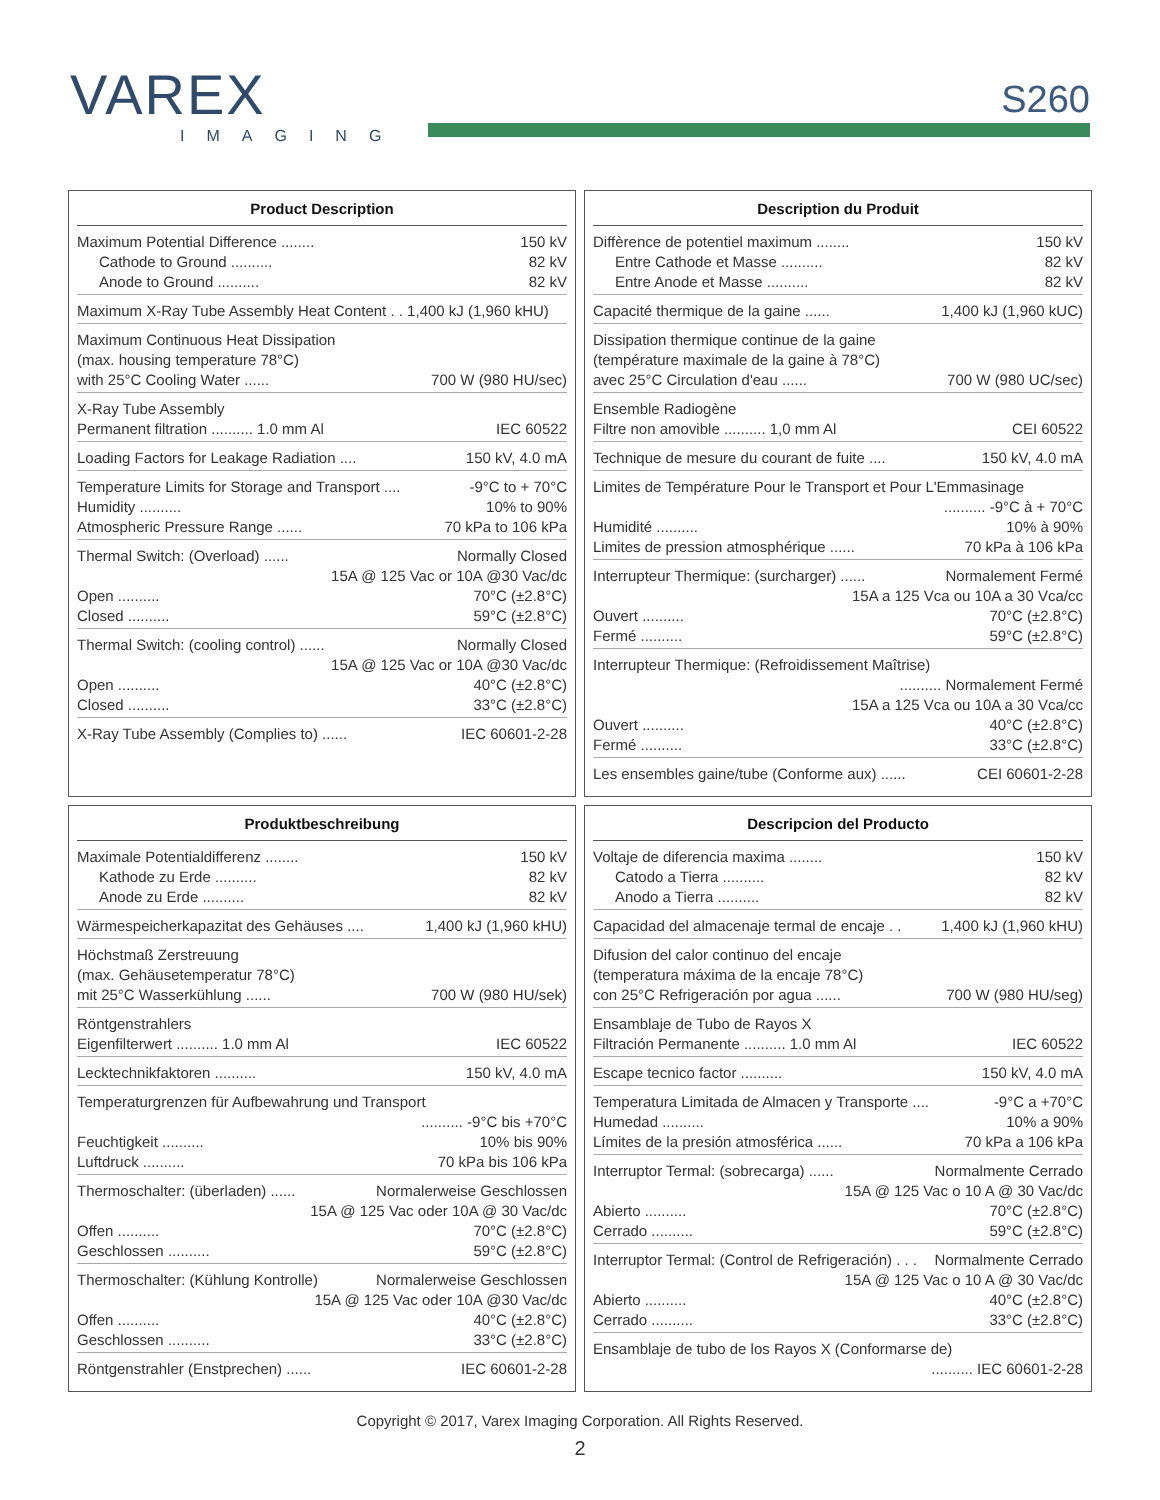VAREX
IMAGING
S260
Product Description
Maximum Potential Difference ........ 150 kV
Cathode to Ground .......... 82 kV
Anode to Ground .......... 82 kV
Maximum X-Ray Tube Assembly Heat Content . . 1,400 kJ (1,960 kHU)
Maximum Continuous Heat Dissipation
(max. housing temperature 78°C)
with 25°C Cooling Water ...... 700 W (980 HU/sec)
X-Ray Tube Assembly
Permanent filtration .......... 1.0 mm Al IEC 60522
Loading Factors for Leakage Radiation .... 150 kV, 4.0 mA
Temperature Limits for Storage and Transport .... -9°C to + 70°C
Humidity .......... 10% to 90%
Atmospheric Pressure Range ...... 70 kPa to 106 kPa
Thermal Switch: (Overload) ...... Normally Closed
15A @ 125 Vac or 10A @30 Vac/dc
Open .......... 70°C (±2.8°C)
Closed .......... 59°C (±2.8°C)
Thermal Switch: (cooling control) ...... Normally Closed
15A @ 125 Vac or 10A @30 Vac/dc
Open .......... 40°C (±2.8°C)
Closed .......... 33°C (±2.8°C)
X-Ray Tube Assembly (Complies to) ...... IEC 60601-2-28
Description du Produit
Diffèrence de potentiel maximum ........ 150 kV
Entre Cathode et Masse .......... 82 kV
Entre Anode et Masse .......... 82 kV
Capacité thermique de la gaine ...... 1,400 kJ (1,960 kUC)
Dissipation thermique continue de la gaine
(température maximale de la gaine à 78°C)
avec 25°C Circulation d'eau ...... 700 W (980 UC/sec)
Ensemble Radiogène
Filtre non amovible .......... 1,0 mm Al CEI 60522
Technique de mesure du courant de fuite .... 150 kV, 4.0 mA
Limites de Température Pour le Transport et Pour L'Emmasinage
.......... -9°C à + 70°C
Humidité .......... 10% à 90%
Limites de pression atmosphérique ...... 70 kPa à 106 kPa
Interrupteur Thermique: (surcharger) ...... Normalement Fermé
15A a 125 Vca ou 10A a 30 Vca/cc
Ouvert .......... 70°C (±2.8°C)
Fermé .......... 59°C (±2.8°C)
Interrupteur Thermique: (Refroidissement Maîtrise)
.......... Normalement Fermé
15A a 125 Vca ou 10A a 30 Vca/cc
Ouvert .......... 40°C (±2.8°C)
Fermé .......... 33°C (±2.8°C)
Les ensembles gaine/tube (Conforme aux) ...... CEI 60601-2-28
Produktbeschreibung
Maximale Potentialdifferenz ........ 150 kV
Kathode zu Erde .......... 82 kV
Anode zu Erde .......... 82 kV
Wärmespeicherkapazitat des Gehäuses .... 1,400 kJ (1,960 kHU)
Höchstmaß Zerstreuung
(max. Gehäusetemperatur 78°C)
mit 25°C Wasserkühlung ...... 700 W (980 HU/sek)
Röntgenstrahlers
Eigenfilterwert .......... 1.0 mm Al IEC 60522
Lecktechnikfaktoren .......... 150 kV, 4.0 mA
Temperaturgrenzen für Aufbewahrung und Transport
.......... -9°C bis +70°C
Feuchtigkeit .......... 10% bis 90%
Luftdruck .......... 70 kPa bis 106 kPa
Thermoschalter: (überladen) ...... Normalerweise Geschlossen
15A @ 125 Vac oder 10A @ 30 Vac/dc
Offen .......... 70°C (±2.8°C)
Geschlossen .......... 59°C (±2.8°C)
Thermoschalter: (Kühlung Kontrolle) Normalerweise Geschlossen
15A @ 125 Vac oder 10A @30 Vac/dc
Offen .......... 40°C (±2.8°C)
Geschlossen .......... 33°C (±2.8°C)
Röntgenstrahler (Enstprechen) ...... IEC 60601-2-28
Descripcion del Producto
Voltaje de diferencia maxima ........ 150 kV
Catodo a Tierra .......... 82 kV
Anodo a Tierra .......... 82 kV
Capacidad del almacenaje termal de encaje . . 1,400 kJ (1,960 kHU)
Difusion del calor continuo del encaje
(temperatura máxima de la encaje 78°C)
con 25°C Refrigeración por agua ...... 700 W (980 HU/seg)
Ensamblaje de Tubo de Rayos X
Filtración Permanente .......... 1.0 mm Al IEC 60522
Escape tecnico factor .......... 150 kV, 4.0 mA
Temperatura Limitada de Almacen y Transporte .... -9°C a +70°C
Humedad .......... 10% a 90%
Límites de la presión atmosférica ...... 70 kPa a 106 kPa
Interruptor Termal: (sobrecarga) ...... Normalmente Cerrado
15A @ 125 Vac o 10 A @ 30 Vac/dc
Abierto .......... 70°C (±2.8°C)
Cerrado .......... 59°C (±2.8°C)
Interruptor Termal: (Control de Refrigeración) . . . Normalmente Cerrado
15A @ 125 Vac o 10 A @ 30 Vac/dc
Abierto .......... 40°C (±2.8°C)
Cerrado .......... 33°C (±2.8°C)
Ensamblaje de tubo de los Rayos X (Conformarse de)
.......... IEC 60601-2-28
Copyright © 2017, Varex Imaging Corporation. All Rights Reserved.
2